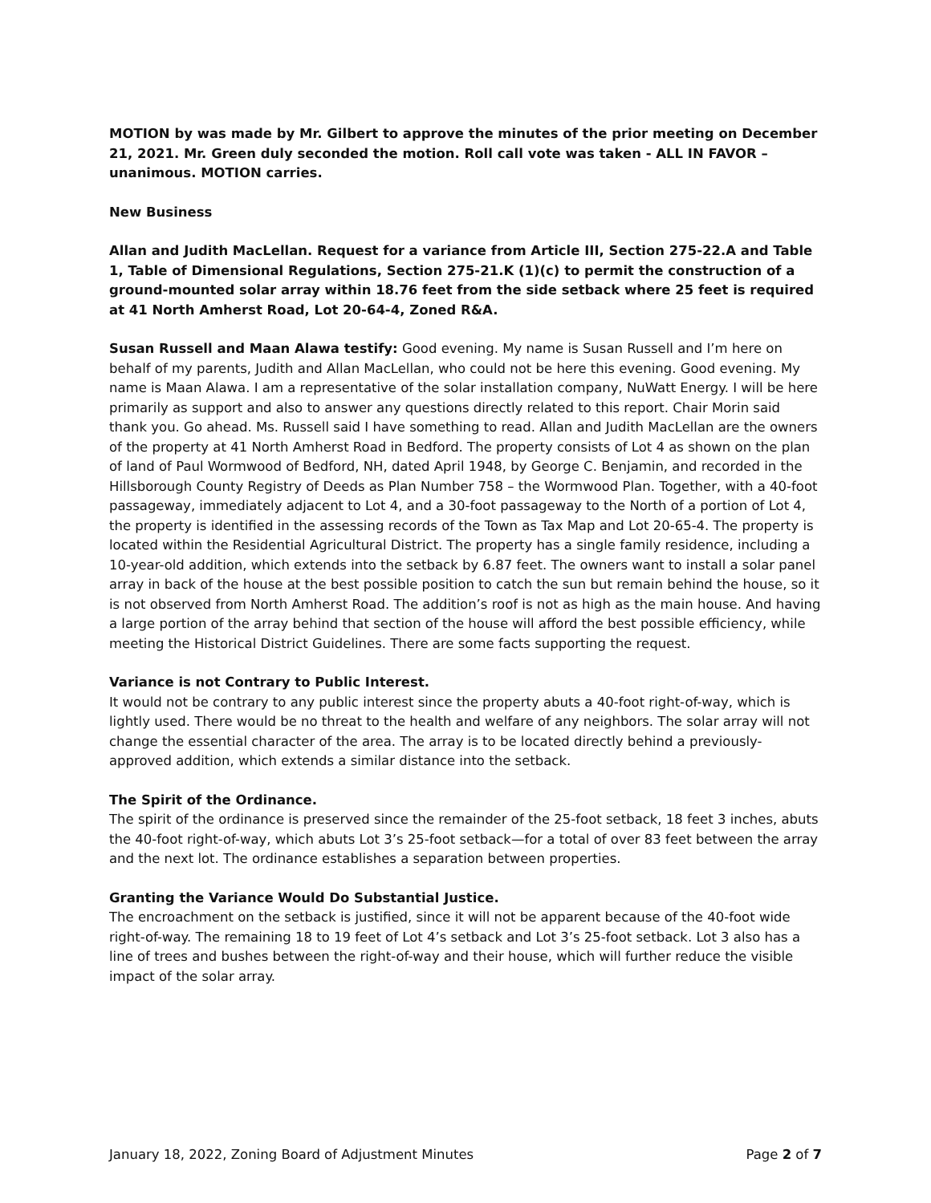MOTION by was made by Mr. Gilbert to approve the minutes of the prior meeting on December 21, 2021. Mr. Green duly seconded the motion. Roll call vote was taken - ALL IN FAVOR – unanimous. MOTION carries.
New Business
Allan and Judith MacLellan. Request for a variance from Article III, Section 275-22.A and Table 1, Table of Dimensional Regulations, Section 275-21.K (1)(c) to permit the construction of a ground-mounted solar array within 18.76 feet from the side setback where 25 feet is required at 41 North Amherst Road, Lot 20-64-4, Zoned R&A.
Susan Russell and Maan Alawa testify: Good evening. My name is Susan Russell and I’m here on behalf of my parents, Judith and Allan MacLellan, who could not be here this evening. Good evening. My name is Maan Alawa. I am a representative of the solar installation company, NuWatt Energy. I will be here primarily as support and also to answer any questions directly related to this report. Chair Morin said thank you. Go ahead. Ms. Russell said I have something to read. Allan and Judith MacLellan are the owners of the property at 41 North Amherst Road in Bedford. The property consists of Lot 4 as shown on the plan of land of Paul Wormwood of Bedford, NH, dated April 1948, by George C. Benjamin, and recorded in the Hillsborough County Registry of Deeds as Plan Number 758 – the Wormwood Plan. Together, with a 40-foot passageway, immediately adjacent to Lot 4, and a 30-foot passageway to the North of a portion of Lot 4, the property is identified in the assessing records of the Town as Tax Map and Lot 20-65-4. The property is located within the Residential Agricultural District. The property has a single family residence, including a 10-year-old addition, which extends into the setback by 6.87 feet. The owners want to install a solar panel array in back of the house at the best possible position to catch the sun but remain behind the house, so it is not observed from North Amherst Road. The addition’s roof is not as high as the main house. And having a large portion of the array behind that section of the house will afford the best possible efficiency, while meeting the Historical District Guidelines. There are some facts supporting the request.
Variance is not Contrary to Public Interest.
It would not be contrary to any public interest since the property abuts a 40-foot right-of-way, which is lightly used. There would be no threat to the health and welfare of any neighbors. The solar array will not change the essential character of the area. The array is to be located directly behind a previously-approved addition, which extends a similar distance into the setback.
The Spirit of the Ordinance.
The spirit of the ordinance is preserved since the remainder of the 25-foot setback, 18 feet 3 inches, abuts the 40-foot right-of-way, which abuts Lot 3’s 25-foot setback—for a total of over 83 feet between the array and the next lot. The ordinance establishes a separation between properties.
Granting the Variance Would Do Substantial Justice.
The encroachment on the setback is justified, since it will not be apparent because of the 40-foot wide right-of-way. The remaining 18 to 19 feet of Lot 4’s setback and Lot 3’s 25-foot setback. Lot 3 also has a line of trees and bushes between the right-of-way and their house, which will further reduce the visible impact of the solar array.
January 18, 2022, Zoning Board of Adjustment Minutes Page 2 of 7